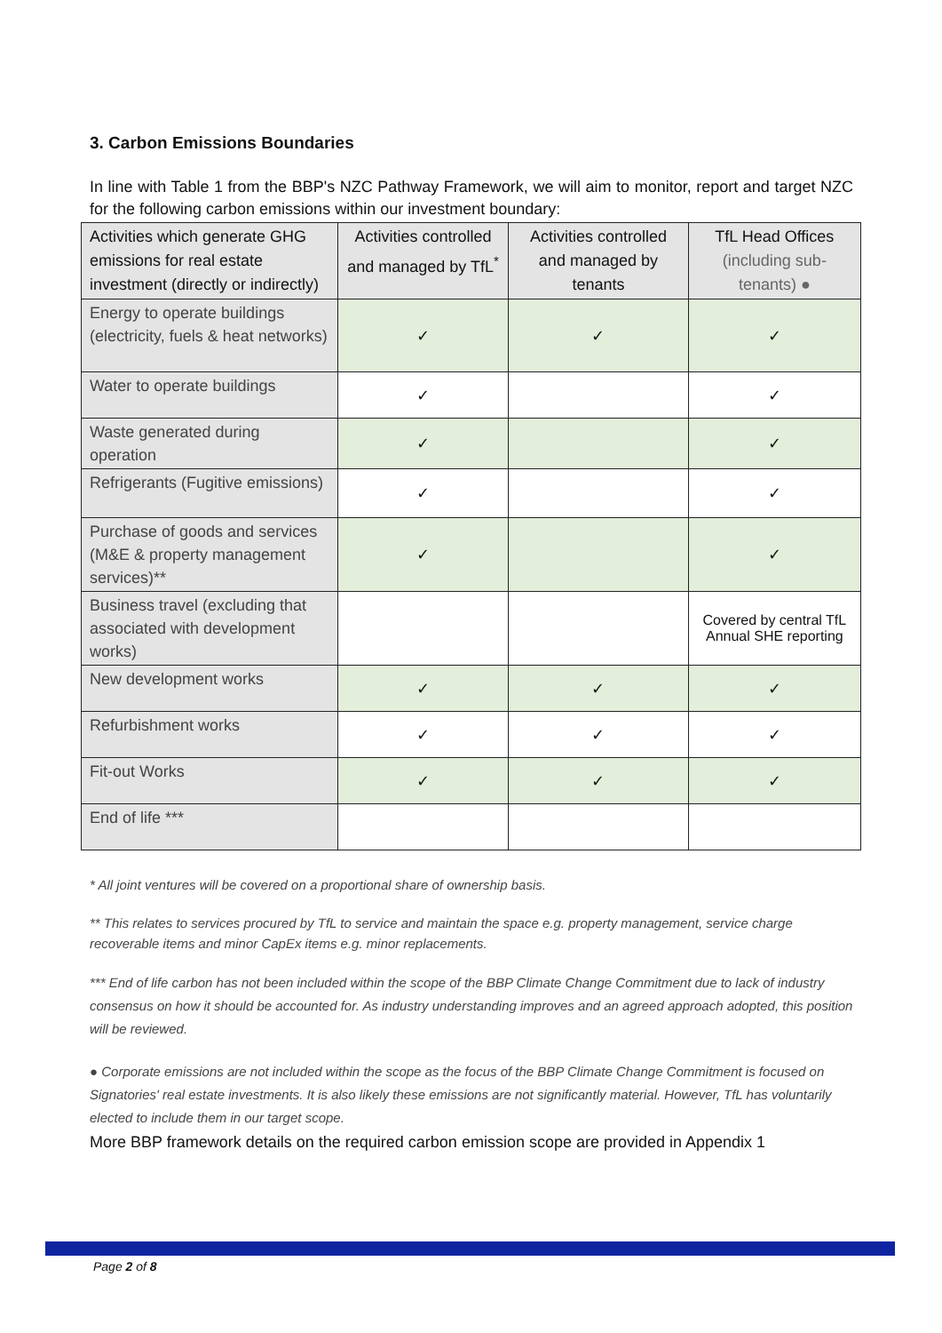3. Carbon Emissions Boundaries
In line with Table 1 from the BBP's NZC Pathway Framework, we will aim to monitor, report and target NZC for the following carbon emissions within our investment boundary:
| Activities which generate GHG emissions for real estate investment (directly or indirectly) | Activities controlled and managed by TfL<sup>*</sup> | Activities controlled and managed by tenants | TfL Head Offices (including sub-tenants) ● |
| --- | --- | --- | --- |
| Energy to operate buildings (electricity, fuels & heat networks) | ✓ | ✓ | ✓ |
| Water to operate buildings | ✓ | | ✓ |
| Waste generated during operation | ✓ | | ✓ |
| Refrigerants (Fugitive emissions) | ✓ | | ✓ |
| Purchase of goods and services (M&E & property management services)** | ✓ | | ✓ |
| Business travel (excluding that associated with development works) | | | Covered by central TfL Annual SHE reporting |
| New development works | ✓ | ✓ | ✓ |
| Refurbishment works | ✓ | ✓ | ✓ |
| Fit-out Works | ✓ | ✓ | ✓ |
| End of life *** | | | |
* All joint ventures will be covered on a proportional share of ownership basis.
** This relates to services procured by TfL to service and maintain the space e.g. property management, service charge recoverable items and minor CapEx items e.g. minor replacements.
*** End of life carbon has not been included within the scope of the BBP Climate Change Commitment due to lack of industry consensus on how it should be accounted for. As industry understanding improves and an agreed approach adopted, this position will be reviewed.
● Corporate emissions are not included within the scope as the focus of the BBP Climate Change Commitment is focused on Signatories' real estate investments. It is also likely these emissions are not significantly material. However, TfL has voluntarily elected to include them in our target scope.
More BBP framework details on the required carbon emission scope are provided in Appendix 1
Page 2 of 8